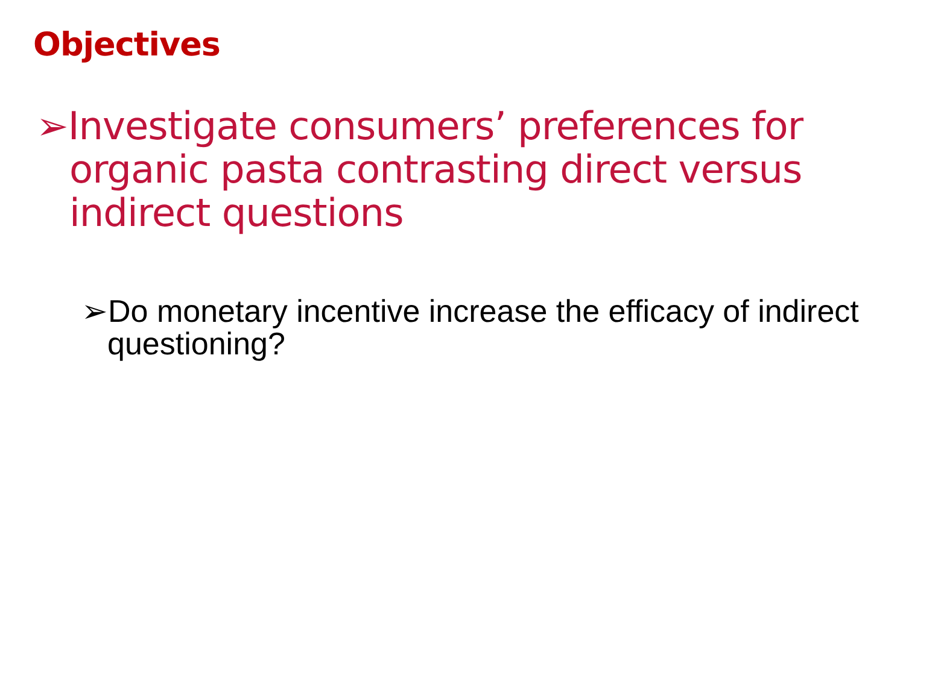Objectives
➢Investigate consumers’ preferences for organic pasta contrasting direct versus indirect questions
➢Do monetary incentive increase the efficacy of indirect questioning?